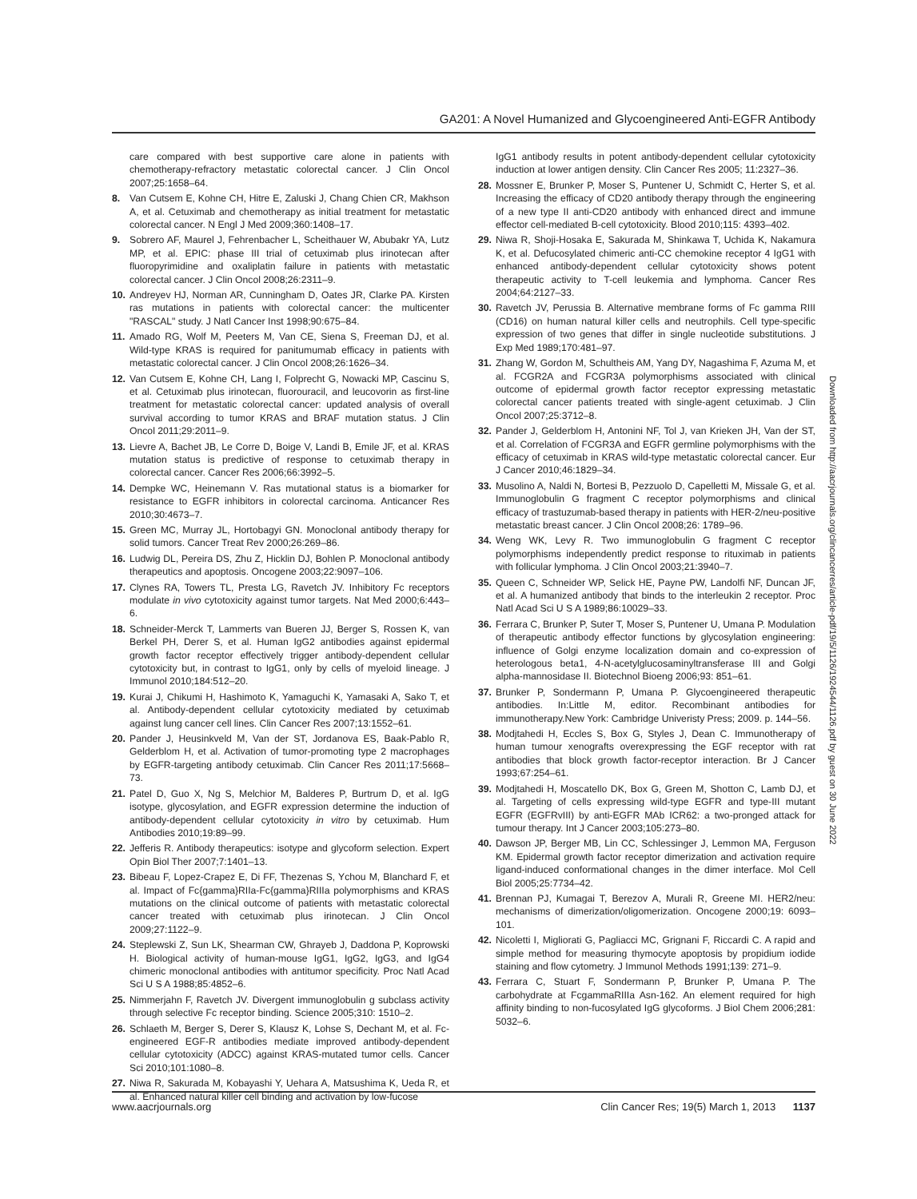GA201: A Novel Humanized and Glycoengineered Anti-EGFR Antibody
care compared with best supportive care alone in patients with chemotherapy-refractory metastatic colorectal cancer. J Clin Oncol 2007;25:1658–64.
8. Van Cutsem E, Kohne CH, Hitre E, Zaluski J, Chang Chien CR, Makhson A, et al. Cetuximab and chemotherapy as initial treatment for metastatic colorectal cancer. N Engl J Med 2009;360:1408–17.
9. Sobrero AF, Maurel J, Fehrenbacher L, Scheithauer W, Abubakr YA, Lutz MP, et al. EPIC: phase III trial of cetuximab plus irinotecan after fluoropyrimidine and oxaliplatin failure in patients with metastatic colorectal cancer. J Clin Oncol 2008;26:2311–9.
10. Andreyev HJ, Norman AR, Cunningham D, Oates JR, Clarke PA. Kirsten ras mutations in patients with colorectal cancer: the multicenter "RASCAL" study. J Natl Cancer Inst 1998;90:675–84.
11. Amado RG, Wolf M, Peeters M, Van CE, Siena S, Freeman DJ, et al. Wild-type KRAS is required for panitumumab efficacy in patients with metastatic colorectal cancer. J Clin Oncol 2008;26:1626–34.
12. Van Cutsem E, Kohne CH, Lang I, Folprecht G, Nowacki MP, Cascinu S, et al. Cetuximab plus irinotecan, fluorouracil, and leucovorin as first-line treatment for metastatic colorectal cancer: updated analysis of overall survival according to tumor KRAS and BRAF mutation status. J Clin Oncol 2011;29:2011–9.
13. Lievre A, Bachet JB, Le Corre D, Boige V, Landi B, Emile JF, et al. KRAS mutation status is predictive of response to cetuximab therapy in colorectal cancer. Cancer Res 2006;66:3992–5.
14. Dempke WC, Heinemann V. Ras mutational status is a biomarker for resistance to EGFR inhibitors in colorectal carcinoma. Anticancer Res 2010;30:4673–7.
15. Green MC, Murray JL, Hortobagyi GN. Monoclonal antibody therapy for solid tumors. Cancer Treat Rev 2000;26:269–86.
16. Ludwig DL, Pereira DS, Zhu Z, Hicklin DJ, Bohlen P. Monoclonal antibody therapeutics and apoptosis. Oncogene 2003;22:9097–106.
17. Clynes RA, Towers TL, Presta LG, Ravetch JV. Inhibitory Fc receptors modulate in vivo cytotoxicity against tumor targets. Nat Med 2000;6:443–6.
18. Schneider-Merck T, Lammerts van Bueren JJ, Berger S, Rossen K, van Berkel PH, Derer S, et al. Human IgG2 antibodies against epidermal growth factor receptor effectively trigger antibody-dependent cellular cytotoxicity but, in contrast to IgG1, only by cells of myeloid lineage. J Immunol 2010;184:512–20.
19. Kurai J, Chikumi H, Hashimoto K, Yamaguchi K, Yamasaki A, Sako T, et al. Antibody-dependent cellular cytotoxicity mediated by cetuximab against lung cancer cell lines. Clin Cancer Res 2007;13:1552–61.
20. Pander J, Heusinkveld M, Van der ST, Jordanova ES, Baak-Pablo R, Gelderblom H, et al. Activation of tumor-promoting type 2 macrophages by EGFR-targeting antibody cetuximab. Clin Cancer Res 2011;17:5668–73.
21. Patel D, Guo X, Ng S, Melchior M, Balderes P, Burtrum D, et al. IgG isotype, glycosylation, and EGFR expression determine the induction of antibody-dependent cellular cytotoxicity in vitro by cetuximab. Hum Antibodies 2010;19:89–99.
22. Jefferis R. Antibody therapeutics: isotype and glycoform selection. Expert Opin Biol Ther 2007;7:1401–13.
23. Bibeau F, Lopez-Crapez E, Di FF, Thezenas S, Ychou M, Blanchard F, et al. Impact of Fc{gamma}RIIa-Fc{gamma}RIIIa polymorphisms and KRAS mutations on the clinical outcome of patients with metastatic colorectal cancer treated with cetuximab plus irinotecan. J Clin Oncol 2009;27:1122–9.
24. Steplewski Z, Sun LK, Shearman CW, Ghrayeb J, Daddona P, Koprowski H. Biological activity of human-mouse IgG1, IgG2, IgG3, and IgG4 chimeric monoclonal antibodies with antitumor specificity. Proc Natl Acad Sci U S A 1988;85:4852–6.
25. Nimmerjahn F, Ravetch JV. Divergent immunoglobulin g subclass activity through selective Fc receptor binding. Science 2005;310: 1510–2.
26. Schlaeth M, Berger S, Derer S, Klausz K, Lohse S, Dechant M, et al. Fc-engineered EGF-R antibodies mediate improved antibody-dependent cellular cytotoxicity (ADCC) against KRAS-mutated tumor cells. Cancer Sci 2010;101:1080–8.
27. Niwa R, Sakurada M, Kobayashi Y, Uehara A, Matsushima K, Ueda R, et al. Enhanced natural killer cell binding and activation by low-fucose
IgG1 antibody results in potent antibody-dependent cellular cytotoxicity induction at lower antigen density. Clin Cancer Res 2005; 11:2327–36.
28. Mossner E, Brunker P, Moser S, Puntener U, Schmidt C, Herter S, et al. Increasing the efficacy of CD20 antibody therapy through the engineering of a new type II anti-CD20 antibody with enhanced direct and immune effector cell-mediated B-cell cytotoxicity. Blood 2010;115: 4393–402.
29. Niwa R, Shoji-Hosaka E, Sakurada M, Shinkawa T, Uchida K, Nakamura K, et al. Defucosylated chimeric anti-CC chemokine receptor 4 IgG1 with enhanced antibody-dependent cellular cytotoxicity shows potent therapeutic activity to T-cell leukemia and lymphoma. Cancer Res 2004;64:2127–33.
30. Ravetch JV, Perussia B. Alternative membrane forms of Fc gamma RIII (CD16) on human natural killer cells and neutrophils. Cell type-specific expression of two genes that differ in single nucleotide substitutions. J Exp Med 1989;170:481–97.
31. Zhang W, Gordon M, Schultheis AM, Yang DY, Nagashima F, Azuma M, et al. FCGR2A and FCGR3A polymorphisms associated with clinical outcome of epidermal growth factor receptor expressing metastatic colorectal cancer patients treated with single-agent cetuximab. J Clin Oncol 2007;25:3712–8.
32. Pander J, Gelderblom H, Antonini NF, Tol J, van Krieken JH, Van der ST, et al. Correlation of FCGR3A and EGFR germline polymorphisms with the efficacy of cetuximab in KRAS wild-type metastatic colorectal cancer. Eur J Cancer 2010;46:1829–34.
33. Musolino A, Naldi N, Bortesi B, Pezzuolo D, Capelletti M, Missale G, et al. Immunoglobulin G fragment C receptor polymorphisms and clinical efficacy of trastuzumab-based therapy in patients with HER-2/neu-positive metastatic breast cancer. J Clin Oncol 2008;26: 1789–96.
34. Weng WK, Levy R. Two immunoglobulin G fragment C receptor polymorphisms independently predict response to rituximab in patients with follicular lymphoma. J Clin Oncol 2003;21:3940–7.
35. Queen C, Schneider WP, Selick HE, Payne PW, Landolfi NF, Duncan JF, et al. A humanized antibody that binds to the interleukin 2 receptor. Proc Natl Acad Sci U S A 1989;86:10029–33.
36. Ferrara C, Brunker P, Suter T, Moser S, Puntener U, Umana P. Modulation of therapeutic antibody effector functions by glycosylation engineering: influence of Golgi enzyme localization domain and co-expression of heterologous beta1, 4-N-acetylglucosaminyltransferase III and Golgi alpha-mannosidase II. Biotechnol Bioeng 2006;93: 851–61.
37. Brunker P, Sondermann P, Umana P. Glycoengineered therapeutic antibodies. In:Little M, editor. Recombinant antibodies for immunotherapy.New York: Cambridge Univeristy Press; 2009. p. 144–56.
38. Modjtahedi H, Eccles S, Box G, Styles J, Dean C. Immunotherapy of human tumour xenografts overexpressing the EGF receptor with rat antibodies that block growth factor-receptor interaction. Br J Cancer 1993;67:254–61.
39. Modjtahedi H, Moscatello DK, Box G, Green M, Shotton C, Lamb DJ, et al. Targeting of cells expressing wild-type EGFR and type-III mutant EGFR (EGFRvIII) by anti-EGFR MAb ICR62: a two-pronged attack for tumour therapy. Int J Cancer 2003;105:273–80.
40. Dawson JP, Berger MB, Lin CC, Schlessinger J, Lemmon MA, Ferguson KM. Epidermal growth factor receptor dimerization and activation require ligand-induced conformational changes in the dimer interface. Mol Cell Biol 2005;25:7734–42.
41. Brennan PJ, Kumagai T, Berezov A, Murali R, Greene MI. HER2/neu: mechanisms of dimerization/oligomerization. Oncogene 2000;19: 6093–101.
42. Nicoletti I, Migliorati G, Pagliacci MC, Grignani F, Riccardi C. A rapid and simple method for measuring thymocyte apoptosis by propidium iodide staining and flow cytometry. J Immunol Methods 1991;139: 271–9.
43. Ferrara C, Stuart F, Sondermann P, Brunker P, Umana P. The carbohydrate at FcgammaRIIIa Asn-162. An element required for high affinity binding to non-fucosylated IgG glycoforms. J Biol Chem 2006;281: 5032–6.
Downloaded from http://aacrjournals.org/clincancerres/article-pdf/19/5/1126/1924544/1126.pdf by guest on 30 June 2022
www.aacrjournals.org Clin Cancer Res; 19(5) March 1, 2013 1137